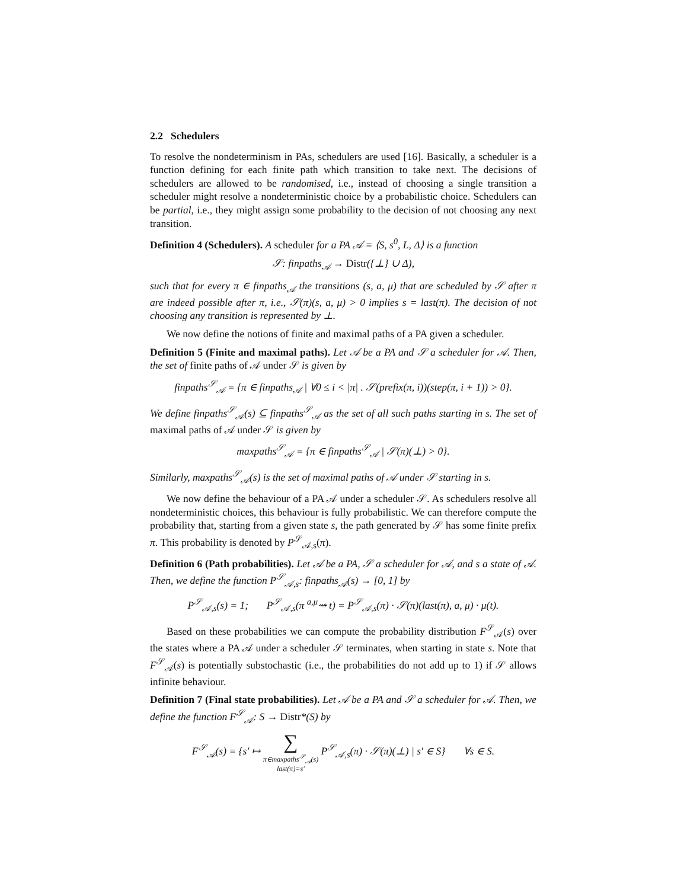2.2 Schedulers
To resolve the nondeterminism in PAs, schedulers are used [16]. Basically, a scheduler is a function defining for each finite path which transition to take next. The decisions of schedulers are allowed to be randomised, i.e., instead of choosing a single transition a scheduler might resolve a nondeterministic choice by a probabilistic choice. Schedulers can be partial, i.e., they might assign some probability to the decision of not choosing any next transition.
Definition 4 (Schedulers). A scheduler for a PA 𝒜 = ⟨S, s<sup>0</sup>, L, Δ⟩ is a function
𝒮: finpaths<sub>𝒜</sub> → Distr({⊥} ∪ Δ),
such that for every π ∈ finpaths<sub>𝒜</sub> the transitions (s, a, μ) that are scheduled by 𝒮 after π are indeed possible after π, i.e., 𝒮(π)(s, a, μ) > 0 implies s = last(π). The decision of not choosing any transition is represented by ⊥.
We now define the notions of finite and maximal paths of a PA given a scheduler.
Definition 5 (Finite and maximal paths). Let 𝒜 be a PA and 𝒮 a scheduler for 𝒜. Then, the set of finite paths of 𝒜 under 𝒮 is given by
finpaths<sup>𝒮</sup><sub>𝒜</sub> = {π ∈ finpaths<sub>𝒜</sub> | ∀0 ≤ i < |π| . 𝒮(prefix(π, i))(step(π, i + 1)) > 0}.
We define finpaths<sup>𝒮</sup><sub>𝒜</sub>(s) ⊆ finpaths<sup>𝒮</sup><sub>𝒜</sub> as the set of all such paths starting in s. The set of maximal paths of 𝒜 under 𝒮 is given by
maxpaths<sup>𝒮</sup><sub>𝒜</sub> = {π ∈ finpaths<sup>𝒮</sup><sub>𝒜</sub> | 𝒮(π)(⊥) > 0}.
Similarly, maxpaths<sup>𝒮</sup><sub>𝒜</sub>(s) is the set of maximal paths of 𝒜 under 𝒮 starting in s.
We now define the behaviour of a PA 𝒜 under a scheduler 𝒮. As schedulers resolve all nondeterministic choices, this behaviour is fully probabilistic. We can therefore compute the probability that, starting from a given state s, the path generated by 𝒮 has some finite prefix π. This probability is denoted by P<sup>𝒮</sup><sub>𝒜,s</sub>(π).
Definition 6 (Path probabilities). Let 𝒜 be a PA, 𝒮 a scheduler for 𝒜, and s a state of 𝒜. Then, we define the function P<sup>𝒮</sup><sub>𝒜,s</sub>: finpaths<sub>𝒜</sub>(s) → [0, 1] by
P<sup>𝒮</sup><sub>𝒜,s</sub>(s) = 1; P<sup>𝒮</sup><sub>𝒜,s</sub>(π <sup>a,μ</sup>⇝ t) = P<sup>𝒮</sup><sub>𝒜,s</sub>(π) · 𝒮(π)(last(π), a, μ) · μ(t).
Based on these probabilities we can compute the probability distribution F<sup>𝒮</sup><sub>𝒜</sub>(s) over the states where a PA 𝒜 under a scheduler 𝒮 terminates, when starting in state s. Note that F<sup>𝒮</sup><sub>𝒜</sub>(s) is potentially substochastic (i.e., the probabilities do not add up to 1) if 𝒮 allows infinite behaviour.
Definition 7 (Final state probabilities). Let 𝒜 be a PA and 𝒮 a scheduler for 𝒜. Then, we define the function F<sup>𝒮</sup><sub>𝒜</sub>: S → Distr*(S) by
F<sup>𝒮</sup><sub>𝒜</sub>(s) = {s′ ↦ ∑ π∈maxpaths<sup>𝒮</sup><sub>𝒜</sub>(s)
last(π)=s′ P<sup>𝒮</sup><sub>𝒜,s</sub>(π) · 𝒮(π)(⊥) | s′ ∈ S} ∀s ∈ S.